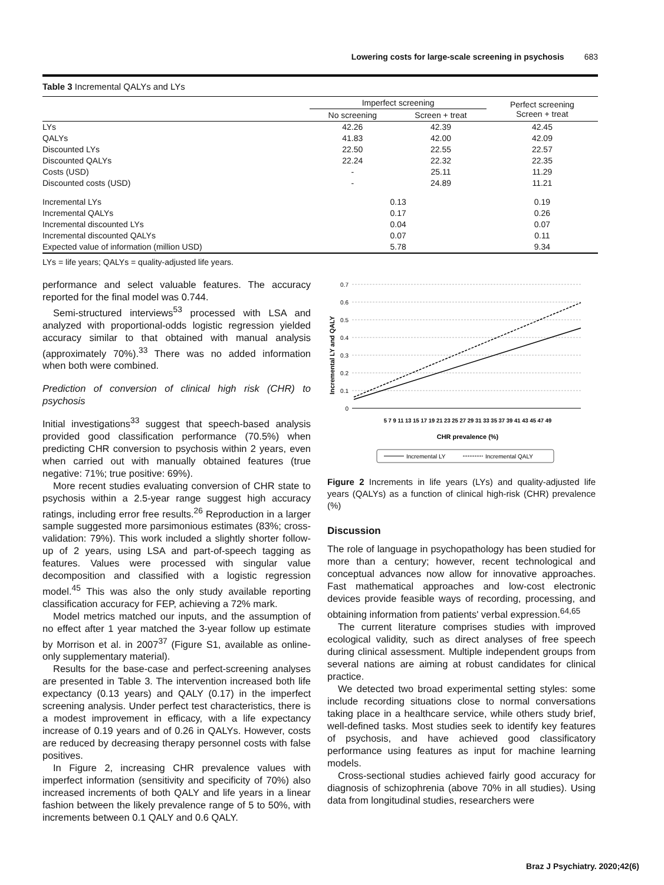Lowering costs for large-scale screening in psychosis 683
Table 3 Incremental QALYs and LYs
| | Imperfect screening | | Perfect screening Screen + treat |
| --- | --- | --- | --- |
| | No screening | Screen + treat | |
| LYs | 42.26 | 42.39 | 42.45 |
| QALYs | 41.83 | 42.00 | 42.09 |
| Discounted LYs | 22.50 | 22.55 | 22.57 |
| Discounted QALYs | 22.24 | 22.32 | 22.35 |
| Costs (USD) | - | 25.11 | 11.29 |
| Discounted costs (USD) | - | 24.89 | 11.21 |
| Incremental LYs | 0.13 | | 0.19 |
| Incremental QALYs | 0.17 | | 0.26 |
| Incremental discounted LYs | 0.04 | | 0.07 |
| Incremental discounted QALYs | 0.07 | | 0.11 |
| Expected value of information (million USD) | 5.78 | | 9.34 |
LYs = life years; QALYs = quality-adjusted life years.
performance and select valuable features. The accuracy reported for the final model was 0.744.
Semi-structured interviews<sup>53</sup> processed with LSA and analyzed with proportional-odds logistic regression yielded accuracy similar to that obtained with manual analysis (approximately 70%).<sup>33</sup> There was no added information when both were combined.
Prediction of conversion of clinical high risk (CHR) to psychosis
Initial investigations<sup>33</sup> suggest that speech-based analysis provided good classification performance (70.5%) when predicting CHR conversion to psychosis within 2 years, even when carried out with manually obtained features (true negative: 71%; true positive: 69%).
More recent studies evaluating conversion of CHR state to psychosis within a 2.5-year range suggest high accuracy ratings, including error free results.<sup>26</sup> Reproduction in a larger sample suggested more parsimonious estimates (83%; cross-validation: 79%). This work included a slightly shorter follow-up of 2 years, using LSA and part-of-speech tagging as features. Values were processed with singular value decomposition and classified with a logistic regression model.<sup>45</sup> This was also the only study available reporting classification accuracy for FEP, achieving a 72% mark.
Model metrics matched our inputs, and the assumption of no effect after 1 year matched the 3-year follow up estimate by Morrison et al. in 2007<sup>37</sup> (Figure S1, available as online-only supplementary material).
Results for the base-case and perfect-screening analyses are presented in Table 3. The intervention increased both life expectancy (0.13 years) and QALY (0.17) in the imperfect screening analysis. Under perfect test characteristics, there is a modest improvement in efficacy, with a life expectancy increase of 0.19 years and of 0.26 in QALYs. However, costs are reduced by decreasing therapy personnel costs with false positives.
In Figure 2, increasing CHR prevalence values with imperfect information (sensitivity and specificity of 70%) also increased increments of both QALY and life years in a linear fashion between the likely prevalence range of 5 to 50%, with increments between 0.1 QALY and 0.6 QALY.
Incremental LY and QALY
0.7
0.6
0.5
0.4
0.3
0.2
0.1
0
5 7 9 11 13 15 17 19 21 23 25 27 29 31 33 35 37 39 41 43 45 47 49
CHR prevalence (%)
Incremental LY
Incremental QALY
Figure 2 Increments in life years (LYs) and quality-adjusted life years (QALYs) as a function of clinical high-risk (CHR) prevalence (%)
Discussion
The role of language in psychopathology has been studied for more than a century; however, recent technological and conceptual advances now allow for innovative approaches. Fast mathematical approaches and low-cost electronic devices provide feasible ways of recording, processing, and obtaining information from patients' verbal expression.<sup>64,65</sup>
The current literature comprises studies with improved ecological validity, such as direct analyses of free speech during clinical assessment. Multiple independent groups from several nations are aiming at robust candidates for clinical practice.
We detected two broad experimental setting styles: some include recording situations close to normal conversations taking place in a healthcare service, while others study brief, well-defined tasks. Most studies seek to identify key features of psychosis, and have achieved good classificatory performance using features as input for machine learning models.
Cross-sectional studies achieved fairly good accuracy for diagnosis of schizophrenia (above 70% in all studies). Using data from longitudinal studies, researchers were
Braz J Psychiatry. 2020;42(6)